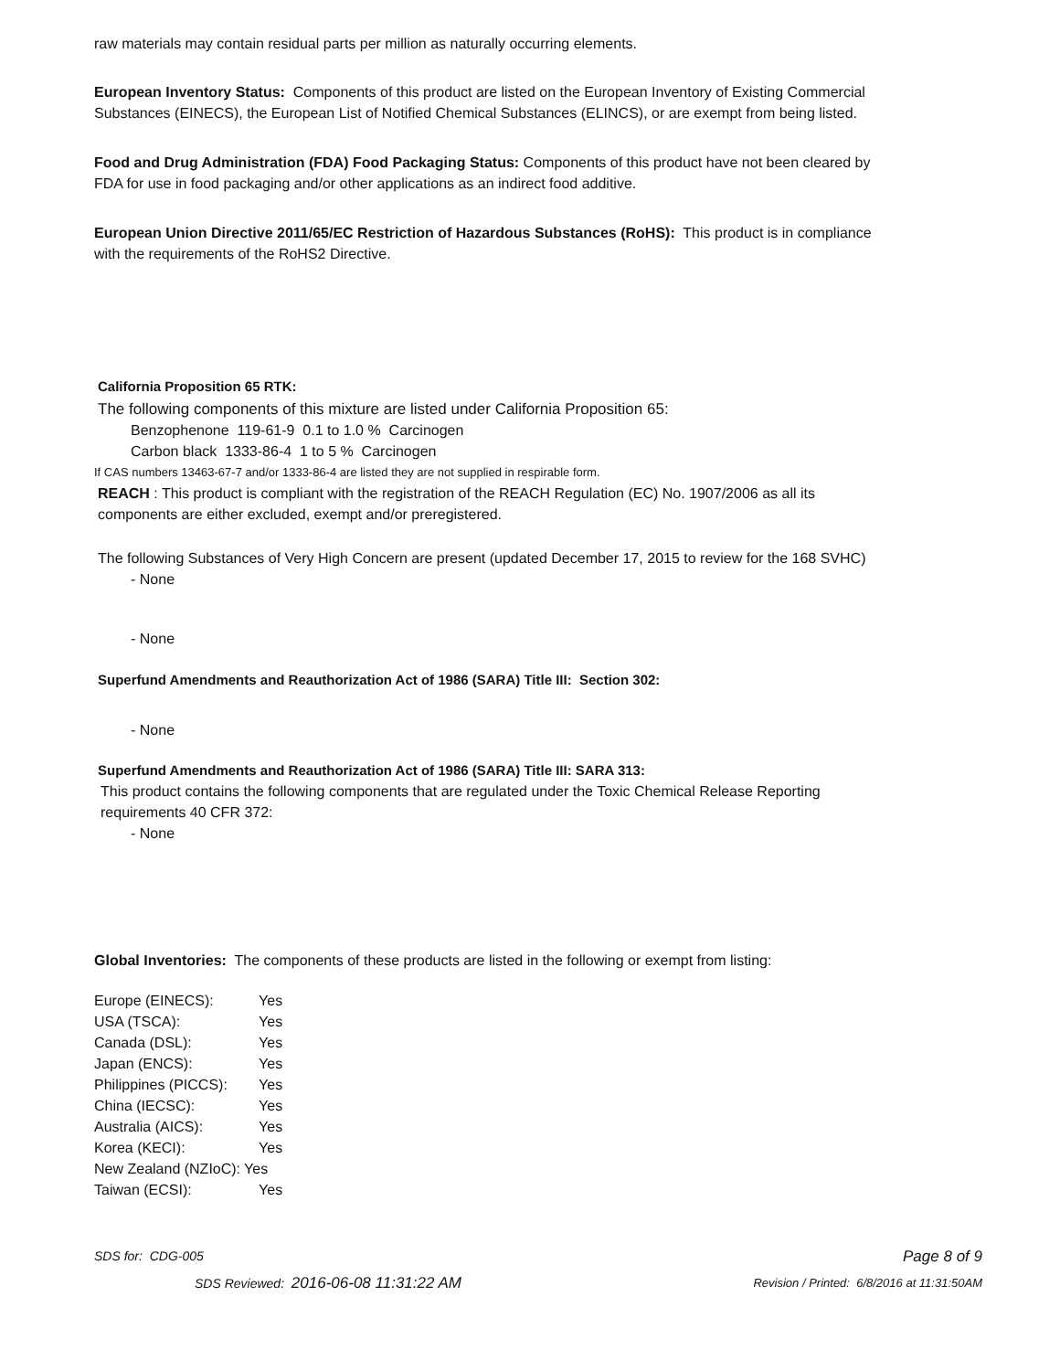raw materials may contain residual parts per million as naturally occurring elements.
European Inventory Status: Components of this product are listed on the European Inventory of Existing Commercial Substances (EINECS), the European List of Notified Chemical Substances (ELINCS), or are exempt from being listed.
Food and Drug Administration (FDA) Food Packaging Status: Components of this product have not been cleared by FDA for use in food packaging and/or other applications as an indirect food additive.
European Union Directive 2011/65/EC Restriction of Hazardous Substances (RoHS): This product is in compliance with the requirements of the RoHS2 Directive.
California Proposition 65 RTK:
The following components of this mixture are listed under California Proposition 65:
Benzophenone 119-61-9 0.1 to 1.0 % Carcinogen
Carbon black 1333-86-4 1 to 5 % Carcinogen
If CAS numbers 13463-67-7 and/or 1333-86-4 are listed they are not supplied in respirable form.
REACH : This product is compliant with the registration of the REACH Regulation (EC) No. 1907/2006 as all its components are either excluded, exempt and/or preregistered.
The following Substances of Very High Concern are present (updated December 17, 2015 to review for the 168 SVHC)
- None
- None
Superfund Amendments and Reauthorization Act of 1986 (SARA) Title III: Section 302:
- None
Superfund Amendments and Reauthorization Act of 1986 (SARA) Title III: SARA 313:
This product contains the following components that are regulated under the Toxic Chemical Release Reporting requirements 40 CFR 372:
- None
Global Inventories: The components of these products are listed in the following or exempt from listing:
| Europe (EINECS): | Yes |
| USA (TSCA): | Yes |
| Canada (DSL): | Yes |
| Japan (ENCS): | Yes |
| Philippines (PICCS): | Yes |
| China (IECSC): | Yes |
| Australia (AICS): | Yes |
| Korea (KECI): | Yes |
| New Zealand (NZIoC): | Yes |
| Taiwan (ECSI): | Yes |
SDS for: CDG-005 Page 8 of 9
SDS Reviewed: 2016-06-08 11:31:22 AM Revision / Printed: 6/8/2016 at 11:31:50AM